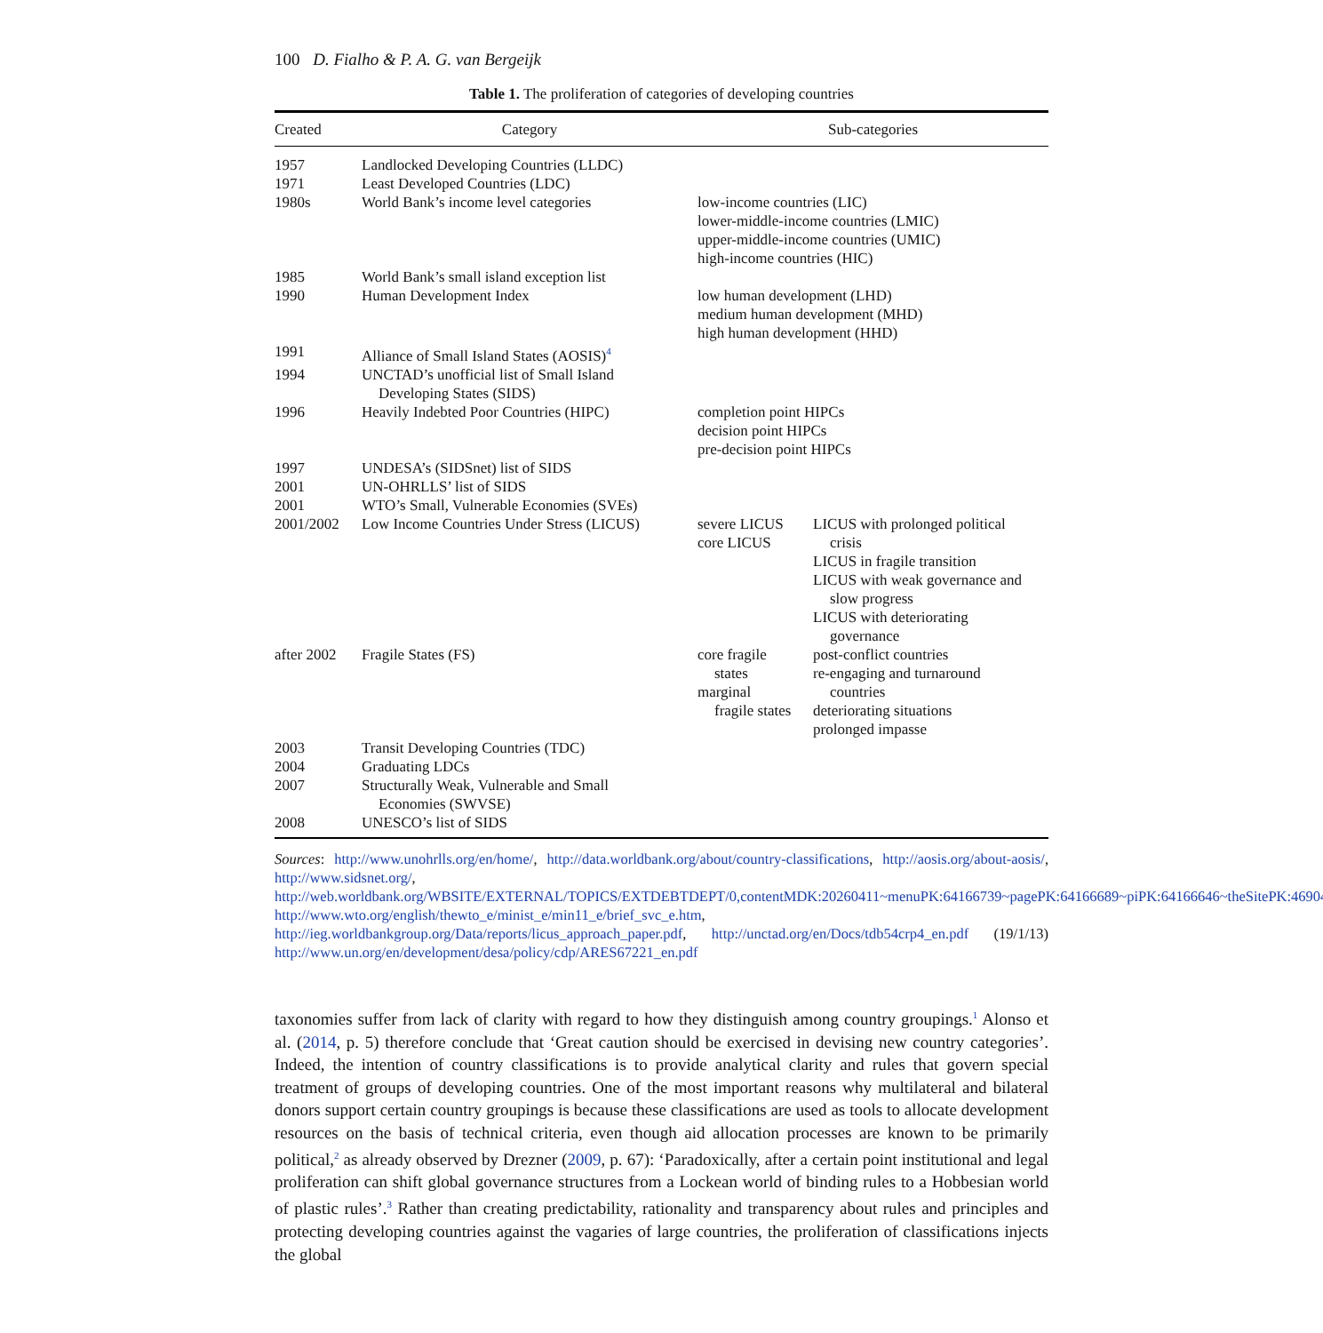100 D. Fialho & P. A. G. van Bergeijk
Table 1. The proliferation of categories of developing countries
| Created | Category | Sub-categories | |
| --- | --- | --- | --- |
| 1957 | Landlocked Developing Countries (LLDC) | | |
| 1971 | Least Developed Countries (LDC) | | |
| 1980s | World Bank’s income level categories | low-income countries (LIC) lower-middle-income countries (LMIC) upper-middle-income countries (UMIC) high-income countries (HIC) | |
| 1985 | World Bank’s small island exception list | | |
| 1990 | Human Development Index | low human development (LHD) medium human development (MHD) high human development (HHD) | |
| 1991 | Alliance of Small Island States (AOSIS)<sup>4</sup> | | |
| 1994 | UNCTAD’s unofficial list of Small Island Developing States (SIDS) | | |
| 1996 | Heavily Indebted Poor Countries (HIPC) | completion point HIPCs decision point HIPCs pre-decision point HIPCs | |
| 1997 | UNDESA’s (SIDSnet) list of SIDS | | |
| 2001 | UN-OHRLLS’ list of SIDS | | |
| 2001 | WTO’s Small, Vulnerable Economies (SVEs) | | |
| 2001/2002 | Low Income Countries Under Stress (LICUS) | severe LICUS core LICUS | LICUS with prolonged political crisis LICUS in fragile transition LICUS with weak governance and slow progress LICUS with deteriorating governance |
| after 2002 | Fragile States (FS) | core fragile states marginal fragile states | post-conflict countries re-engaging and turnaround countries deteriorating situations prolonged impasse |
| 2003 | Transit Developing Countries (TDC) | | |
| 2004 | Graduating LDCs | | |
| 2007 | Structurally Weak, Vulnerable and Small Economies (SWVSE) | | |
| 2008 | UNESCO’s list of SIDS | | |
Sources: http://www.unohrlls.org/en/home/, http://data.worldbank.org/about/country-classifications, http://aosis.org/about-aosis/, http://www.sidsnet.org/, http://web.worldbank.org/WBSITE/EXTERNAL/TOPICS/EXTDEBTDEPT/0,contentMDK:20260411~menuPK:64166739~pagePK:64166689~piPK:64166646~theSitePK:469043,00.html, http://www.wto.org/english/thewto_e/minist_e/min11_e/brief_svc_e.htm, http://ieg.worldbankgroup.org/Data/reports/licus_approach_paper.pdf, http://unctad.org/en/Docs/tdb54crp4_en.pdf (19/1/13) http://www.un.org/en/development/desa/policy/cdp/ARES67221_en.pdf
taxonomies suffer from lack of clarity with regard to how they distinguish among country groupings.<sup>1</sup> Alonso et al. (2014, p. 5) therefore conclude that ‘Great caution should be exercised in devising new country categories’. Indeed, the intention of country classifications is to provide analytical clarity and rules that govern special treatment of groups of developing countries. One of the most important reasons why multilateral and bilateral donors support certain country groupings is because these classifications are used as tools to allocate development resources on the basis of technical criteria, even though aid allocation processes are known to be primarily political,<sup>2</sup> as already observed by Drezner (2009, p. 67): ‘Paradoxically, after a certain point institutional and legal proliferation can shift global governance structures from a Lockean world of binding rules to a Hobbesian world of plastic rules’.<sup>3</sup> Rather than creating predictability, rationality and transparency about rules and principles and protecting developing countries against the vagaries of large countries, the proliferation of classifications injects the global